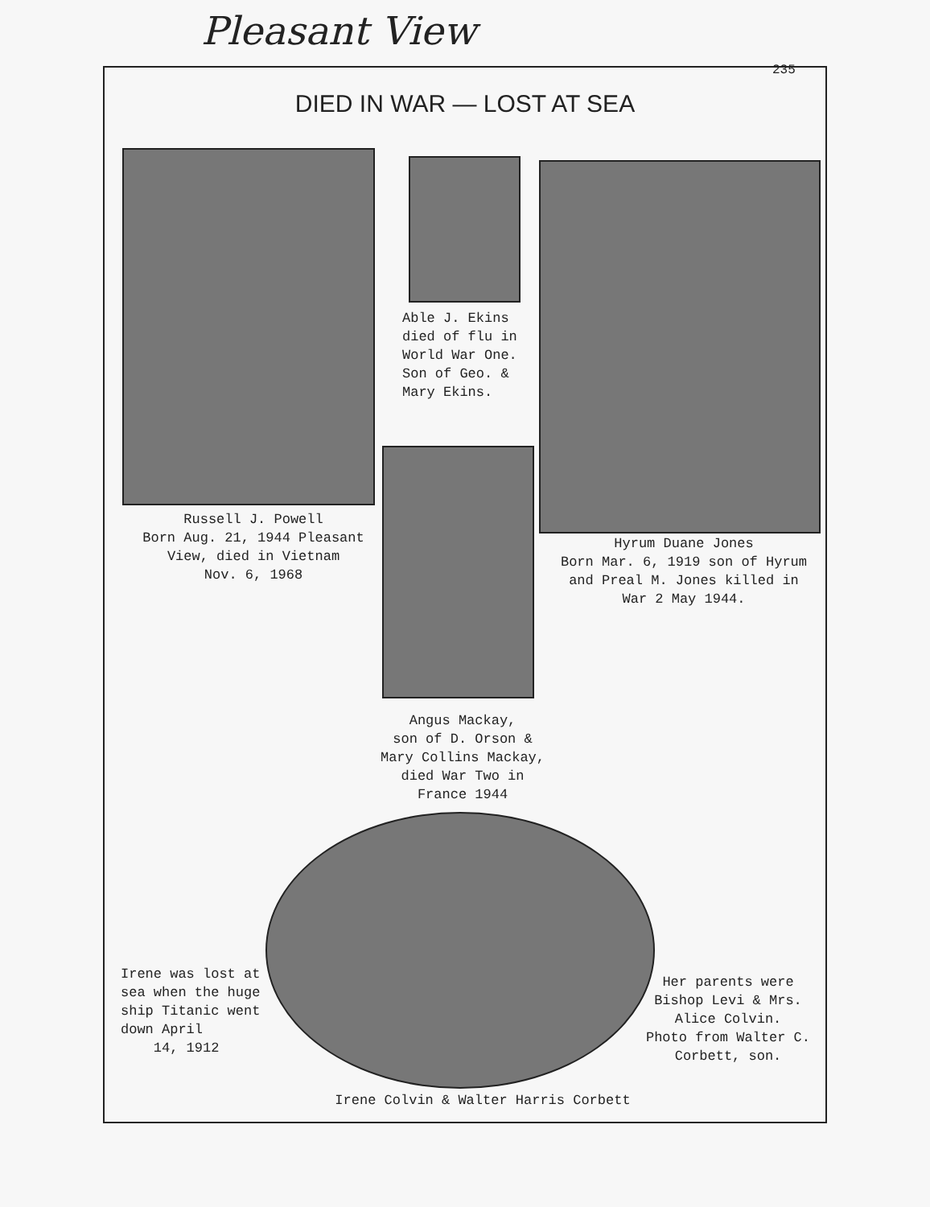Pleasant View
235
DIED IN WAR — LOST AT SEA
Russell J. Powell
Born Aug. 21, 1944 Pleasant View, died in Vietnam
Nov. 6, 1968
Able J. Ekins died of flu in World War One. Son of Geo. & Mary Ekins.
Hyrum Duane Jones
Born Mar. 6, 1919 son of Hyrum and Preal M. Jones killed in War 2 May 1944.
Angus Mackay,
son of D. Orson &
Mary Collins Mackay,
died War Two in
France 1944
Irene was lost at sea when the huge ship Titanic went down April
14, 1912
Her parents were Bishop Levi & Mrs. Alice Colvin.
Photo from Walter C. Corbett, son.
Irene Colvin & Walter Harris Corbett